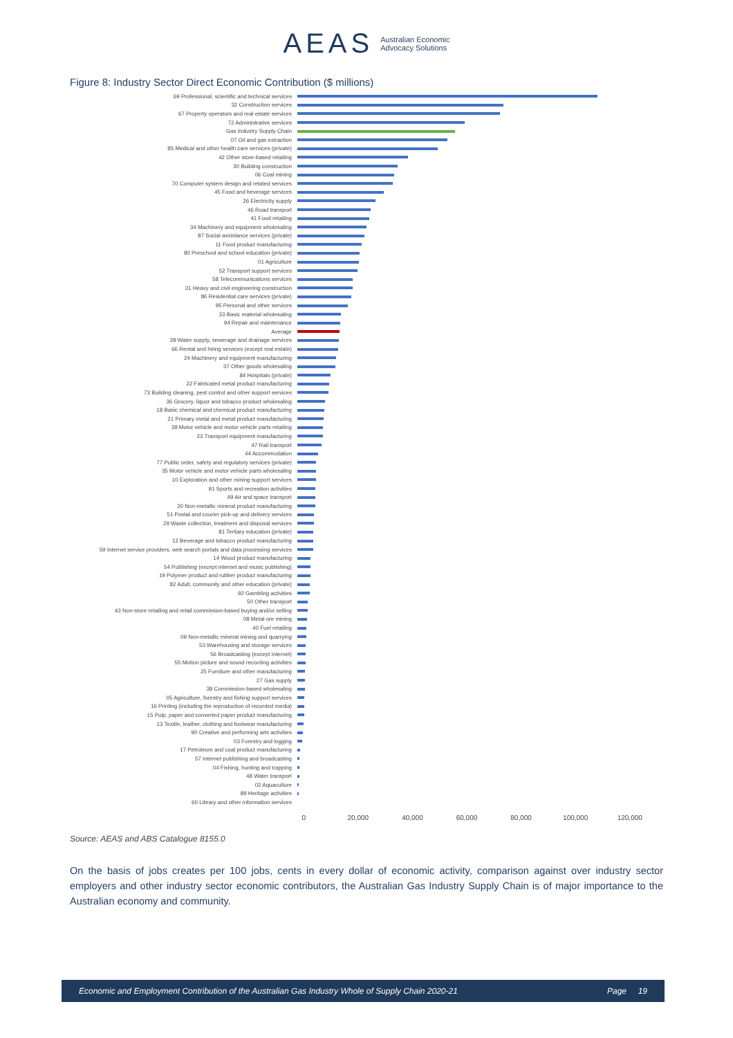AEAS Australian Economic
Advocacy Solutions
Figure 8: Industry Sector Direct Economic Contribution ($ millions)
69 Professional, scientific and technical services
32 Construction services
67 Property operators and real estate services
72 Administrative services
Gas Industry Supply Chain
07 Oil and gas extraction
85 Medical and other health care services (private)
42 Other store-based retailing
30 Building construction
06 Coal mining
70 Computer system design and related services
45 Food and beverage services
26 Electricity supply
46 Road transport
41 Food retailing
34 Machinery and equipment wholesaling
87 Social assistance services (private)
11 Food product manufacturing
80 Preschool and school education (private)
01 Agriculture
52 Transport support services
58 Telecommunications services
31 Heavy and civil engineering construction
86 Residential care services (private)
95 Personal and other services
33 Basic material wholesaling
94 Repair and maintenance
Average
28 Water supply, sewerage and drainage services
66 Rental and hiring services (except real estate)
24 Machinery and equipment manufacturing
37 Other goods wholesaling
84 Hospitals (private)
22 Fabricated metal product manufacturing
73 Building cleaning, pest control and other support services
36 Grocery, liquor and tobacco product wholesaling
18 Basic chemical and chemical product manufacturing
21 Primary metal and metal product manufacturing
39 Motor vehicle and motor vehicle parts retailing
23 Transport equipment manufacturing
47 Rail transport
44 Accommodation
77 Public order, safety and regulatory services (private)
35 Motor vehicle and motor vehicle parts wholesaling
10 Exploration and other mining support services
91 Sports and recreation activities
49 Air and space transport
20 Non-metallic mineral product manufacturing
51 Postal and courier pick-up and delivery services
29 Waste collection, treatment and disposal services
81 Tertiary education (private)
12 Beverage and tobacco product manufacturing
59 Internet service providers, web search portals and data processing services
14 Wood product manufacturing
54 Publishing (except internet and music publishing)
19 Polymer product and rubber product manufacturing
82 Adult, community and other education (private)
92 Gambling activities
50 Other transport
43 Non-store retailing and retail commission-based buying and/or selling
08 Metal ore mining
40 Fuel retailing
09 Non-metallic mineral mining and quarrying
53 Warehousing and storage services
56 Broadcasting (except internet)
55 Motion picture and sound recording activities
25 Furniture and other manufacturing
27 Gas supply
38 Commission-based wholesaling
05 Agriculture, forestry and fishing support services
16 Printing (including the reproduction of recorded media)
15 Pulp, paper and converted paper product manufacturing
13 Textile, leather, clothing and footwear manufacturing
90 Creative and performing arts activities
03 Forestry and logging
17 Petroleum and coal product manufacturing
57 Internet publishing and broadcasting
04 Fishing, hunting and trapping
48 Water transport
02 Aquaculture
89 Heritage activities
60 Library and other information services
0 20,000 40,000 60,000 80,000 100,000 120,000
Source: AEAS and ABS Catalogue 8155.0
On the basis of jobs creates per 100 jobs, cents in every dollar of economic activity, comparison against over industry sector employers and other industry sector economic contributors, the Australian Gas Industry Supply Chain is of major importance to the Australian economy and community.
Economic and Employment Contribution of the Australian Gas Industry Whole of Supply Chain 2020-21 Page 19